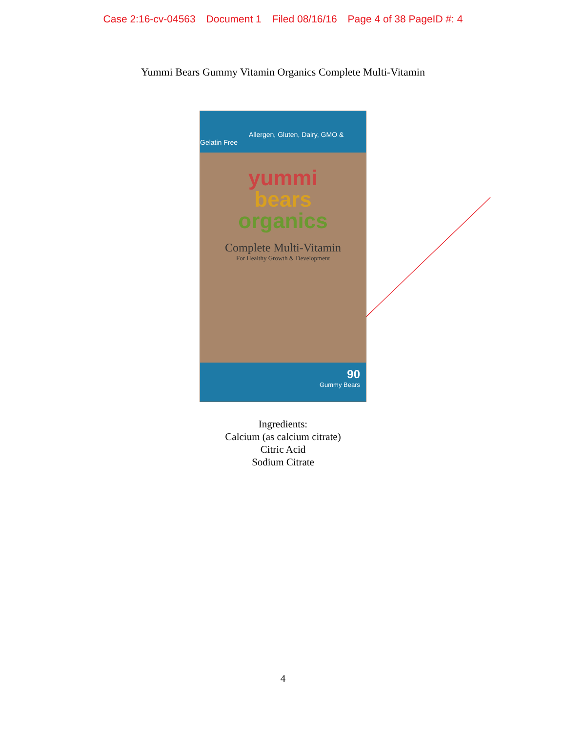Case 2:16-cv-04563 Document 1 Filed 08/16/16 Page 4 of 38 PageID #: 4
Yummi Bears Gummy Vitamin Organics Complete Multi-Vitamin
Allergen, Gluten, Dairy, GMO & Gelatin Free
yummi
bears
organics
Complete Multi-Vitamin
For Healthy Growth & Development
90
Gummy Bears
Ingredients:
Calcium (as calcium citrate)
Citric Acid
Sodium Citrate
4